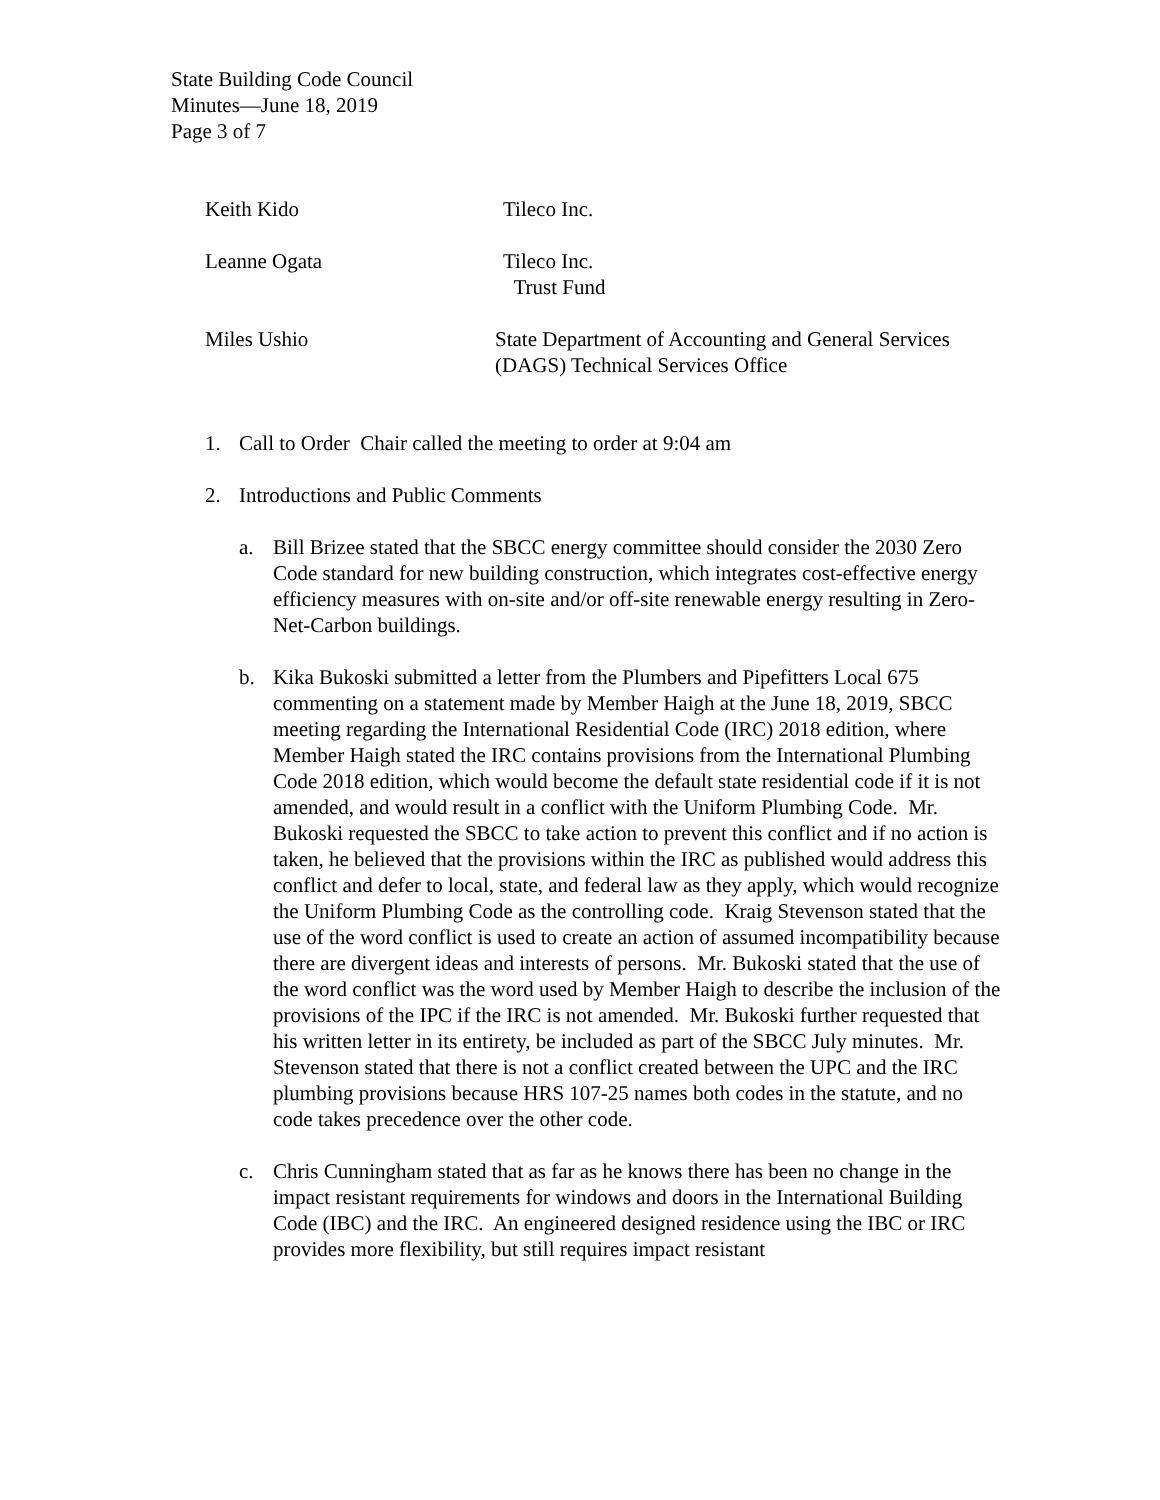State Building Code Council
Minutes—June 18, 2019
Page 3 of 7
Keith Kido Tileco Inc.
Leanne Ogata Tileco Inc.
Trust Fund
Miles Ushio State Department of Accounting and General Services
(DAGS) Technical Services Office
1. Call to Order Chair called the meeting to order at 9:04 am
2. Introductions and Public Comments
a. Bill Brizee stated that the SBCC energy committee should consider the 2030 Zero Code standard for new building construction, which integrates cost-effective energy efficiency measures with on-site and/or off-site renewable energy resulting in Zero-Net-Carbon buildings.
b. Kika Bukoski submitted a letter from the Plumbers and Pipefitters Local 675 commenting on a statement made by Member Haigh at the June 18, 2019, SBCC meeting regarding the International Residential Code (IRC) 2018 edition, where Member Haigh stated the IRC contains provisions from the International Plumbing Code 2018 edition, which would become the default state residential code if it is not amended, and would result in a conflict with the Uniform Plumbing Code. Mr. Bukoski requested the SBCC to take action to prevent this conflict and if no action is taken, he believed that the provisions within the IRC as published would address this conflict and defer to local, state, and federal law as they apply, which would recognize the Uniform Plumbing Code as the controlling code. Kraig Stevenson stated that the use of the word conflict is used to create an action of assumed incompatibility because there are divergent ideas and interests of persons. Mr. Bukoski stated that the use of the word conflict was the word used by Member Haigh to describe the inclusion of the provisions of the IPC if the IRC is not amended. Mr. Bukoski further requested that his written letter in its entirety, be included as part of the SBCC July minutes. Mr. Stevenson stated that there is not a conflict created between the UPC and the IRC plumbing provisions because HRS 107-25 names both codes in the statute, and no code takes precedence over the other code.
c. Chris Cunningham stated that as far as he knows there has been no change in the impact resistant requirements for windows and doors in the International Building Code (IBC) and the IRC. An engineered designed residence using the IBC or IRC provides more flexibility, but still requires impact resistant